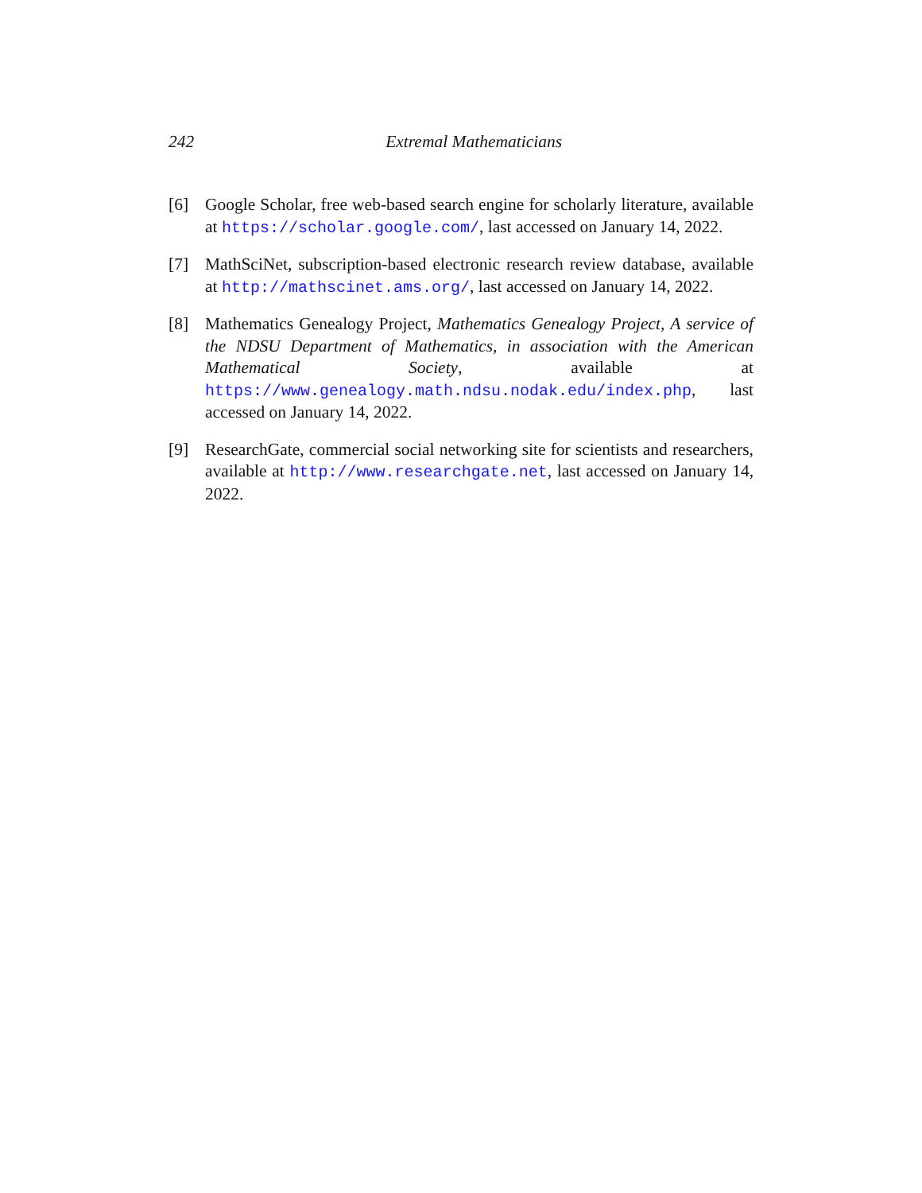242
Extremal Mathematicians
[6] Google Scholar, free web-based search engine for scholarly literature, available at https://scholar.google.com/, last accessed on January 14, 2022.
[7] MathSciNet, subscription-based electronic research review database, available at http://mathscinet.ams.org/, last accessed on January 14, 2022.
[8] Mathematics Genealogy Project, Mathematics Genealogy Project, A service of the NDSU Department of Mathematics, in association with the American Mathematical Society, available at https://www.genealogy.math.ndsu.nodak.edu/index.php, last accessed on January 14, 2022.
[9] ResearchGate, commercial social networking site for scientists and researchers, available at http://www.researchgate.net, last accessed on January 14, 2022.